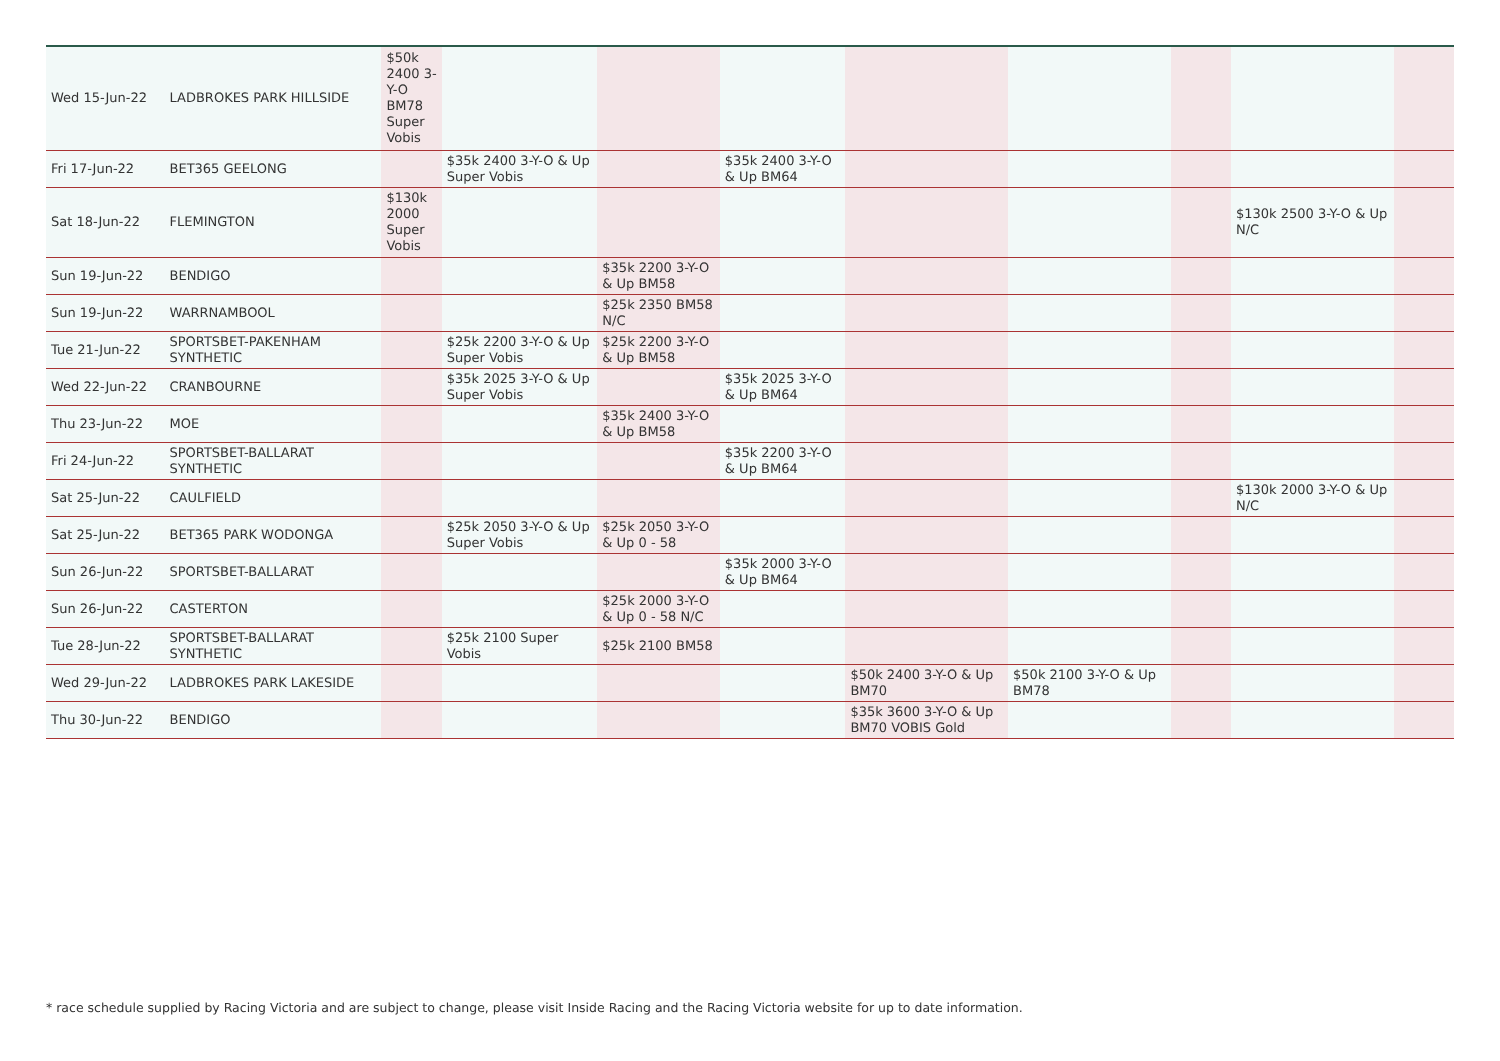| Wed 15-Jun-22 | LADBROKES PARK HILLSIDE | $50k 2400 3-Y-O BM78 Super Vobis | | | | | | | | |
| Fri 17-Jun-22 | BET365 GEELONG | | $35k 2400 3-Y-O & Up Super Vobis | | $35k 2400 3-Y-O & Up BM64 | | | | | |
| Sat 18-Jun-22 | FLEMINGTON | $130k 2000 Super Vobis | | | | | | | $130k 2500 3-Y-O & Up N/C | |
| Sun 19-Jun-22 | BENDIGO | | | $35k 2200 3-Y-O & Up BM58 | | | | | | |
| Sun 19-Jun-22 | WARRNAMBOOL | | | $25k 2350 BM58 N/C | | | | | | |
| Tue 21-Jun-22 | SPORTSBET-PAKENHAM SYNTHETIC | | $25k 2200 3-Y-O & Up Super Vobis | $25k 2200 3-Y-O & Up BM58 | | | | | | |
| Wed 22-Jun-22 | CRANBOURNE | | $35k 2025 3-Y-O & Up Super Vobis | | $35k 2025 3-Y-O & Up BM64 | | | | | |
| Thu 23-Jun-22 | MOE | | | $35k 2400 3-Y-O & Up BM58 | | | | | | |
| Fri 24-Jun-22 | SPORTSBET-BALLARAT SYNTHETIC | | | | $35k 2200 3-Y-O & Up BM64 | | | | | |
| Sat 25-Jun-22 | CAULFIELD | | | | | | | | $130k 2000 3-Y-O & Up N/C | |
| Sat 25-Jun-22 | BET365 PARK WODONGA | | $25k 2050 3-Y-O & Up Super Vobis | $25k 2050 3-Y-O & Up 0 - 58 | | | | | | |
| Sun 26-Jun-22 | SPORTSBET-BALLARAT | | | | $35k 2000 3-Y-O & Up BM64 | | | | | |
| Sun 26-Jun-22 | CASTERTON | | | $25k 2000 3-Y-O & Up 0 - 58 N/C | | | | | | |
| Tue 28-Jun-22 | SPORTSBET-BALLARAT SYNTHETIC | | $25k 2100 Super Vobis | $25k 2100 BM58 | | | | | | |
| Wed 29-Jun-22 | LADBROKES PARK LAKESIDE | | | | | $50k 2400 3-Y-O & Up BM70 | $50k 2100 3-Y-O & Up BM78 | | | |
| Thu 30-Jun-22 | BENDIGO | | | | | $35k 3600 3-Y-O & Up BM70 VOBIS Gold | | | | |
* race schedule supplied by Racing Victoria and are subject to change, please visit Inside Racing and the Racing Victoria website for up to date information.